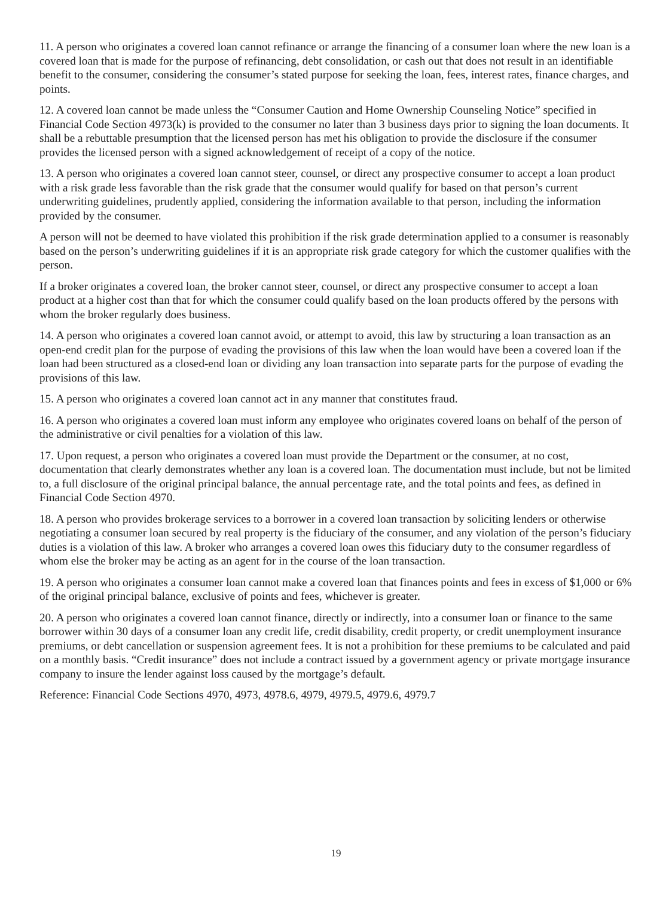11. A person who originates a covered loan cannot refinance or arrange the financing of a consumer loan where the new loan is a covered loan that is made for the purpose of refinancing, debt consolidation, or cash out that does not result in an identifiable benefit to the consumer, considering the consumer’s stated purpose for seeking the loan, fees, interest rates, finance charges, and points.
12. A covered loan cannot be made unless the “Consumer Caution and Home Ownership Counseling Notice” specified in Financial Code Section 4973(k) is provided to the consumer no later than 3 business days prior to signing the loan documents. It shall be a rebuttable presumption that the licensed person has met his obligation to provide the disclosure if the consumer provides the licensed person with a signed acknowledgement of receipt of a copy of the notice.
13. A person who originates a covered loan cannot steer, counsel, or direct any prospective consumer to accept a loan product with a risk grade less favorable than the risk grade that the consumer would qualify for based on that person’s current underwriting guidelines, prudently applied, considering the information available to that person, including the information provided by the consumer.
A person will not be deemed to have violated this prohibition if the risk grade determination applied to a consumer is reasonably based on the person’s underwriting guidelines if it is an appropriate risk grade category for which the customer qualifies with the person.
If a broker originates a covered loan, the broker cannot steer, counsel, or direct any prospective consumer to accept a loan product at a higher cost than that for which the consumer could qualify based on the loan products offered by the persons with whom the broker regularly does business.
14. A person who originates a covered loan cannot avoid, or attempt to avoid, this law by structuring a loan transaction as an open-end credit plan for the purpose of evading the provisions of this law when the loan would have been a covered loan if the loan had been structured as a closed-end loan or dividing any loan transaction into separate parts for the purpose of evading the provisions of this law.
15. A person who originates a covered loan cannot act in any manner that constitutes fraud.
16. A person who originates a covered loan must inform any employee who originates covered loans on behalf of the person of the administrative or civil penalties for a violation of this law.
17. Upon request, a person who originates a covered loan must provide the Department or the consumer, at no cost, documentation that clearly demonstrates whether any loan is a covered loan. The documentation must include, but not be limited to, a full disclosure of the original principal balance, the annual percentage rate, and the total points and fees, as defined in Financial Code Section 4970.
18. A person who provides brokerage services to a borrower in a covered loan transaction by soliciting lenders or otherwise negotiating a consumer loan secured by real property is the fiduciary of the consumer, and any violation of the person’s fiduciary duties is a violation of this law. A broker who arranges a covered loan owes this fiduciary duty to the consumer regardless of whom else the broker may be acting as an agent for in the course of the loan transaction.
19. A person who originates a consumer loan cannot make a covered loan that finances points and fees in excess of $1,000 or 6% of the original principal balance, exclusive of points and fees, whichever is greater.
20. A person who originates a covered loan cannot finance, directly or indirectly, into a consumer loan or finance to the same borrower within 30 days of a consumer loan any credit life, credit disability, credit property, or credit unemployment insurance premiums, or debt cancellation or suspension agreement fees. It is not a prohibition for these premiums to be calculated and paid on a monthly basis. “Credit insurance” does not include a contract issued by a government agency or private mortgage insurance company to insure the lender against loss caused by the mortgage’s default.
Reference: Financial Code Sections 4970, 4973, 4978.6, 4979, 4979.5, 4979.6, 4979.7
19